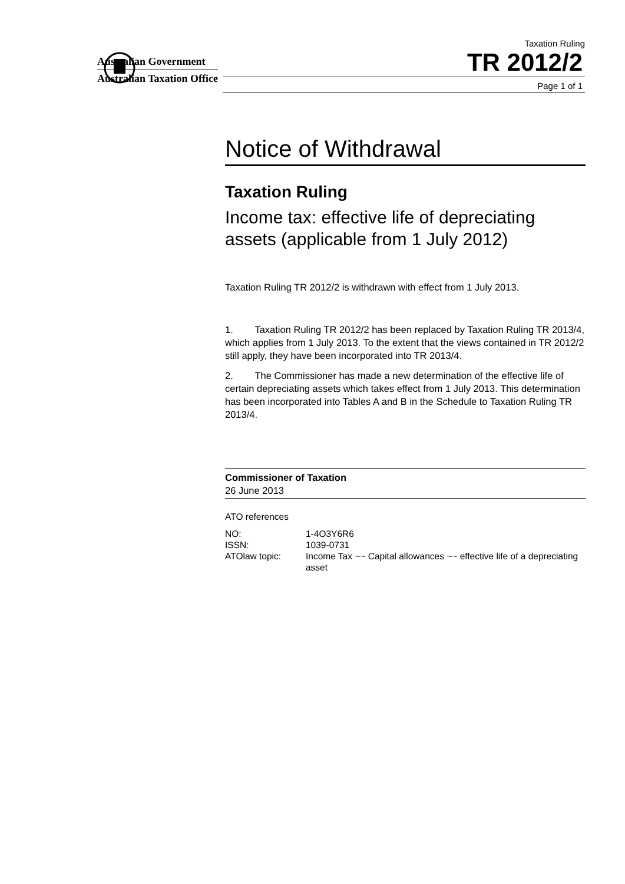Australian Government
Australian Taxation Office
Taxation Ruling
TR 2012/2
Page 1 of 1
Notice of Withdrawal
Taxation Ruling
Income tax: effective life of depreciating assets (applicable from 1 July 2012)
Taxation Ruling TR 2012/2 is withdrawn with effect from 1 July 2013.
1. Taxation Ruling TR 2012/2 has been replaced by Taxation Ruling TR 2013/4, which applies from 1 July 2013. To the extent that the views contained in TR 2012/2 still apply, they have been incorporated into TR 2013/4.
2. The Commissioner has made a new determination of the effective life of certain depreciating assets which takes effect from 1 July 2013. This determination has been incorporated into Tables A and B in the Schedule to Taxation Ruling TR 2013/4.
Commissioner of Taxation
26 June 2013
ATO references
| NO: | 1-4O3Y6R6 |
| ISSN: | 1039-0731 |
| ATOlaw topic: | Income Tax ~~ Capital allowances ~~ effective life of a depreciating asset |